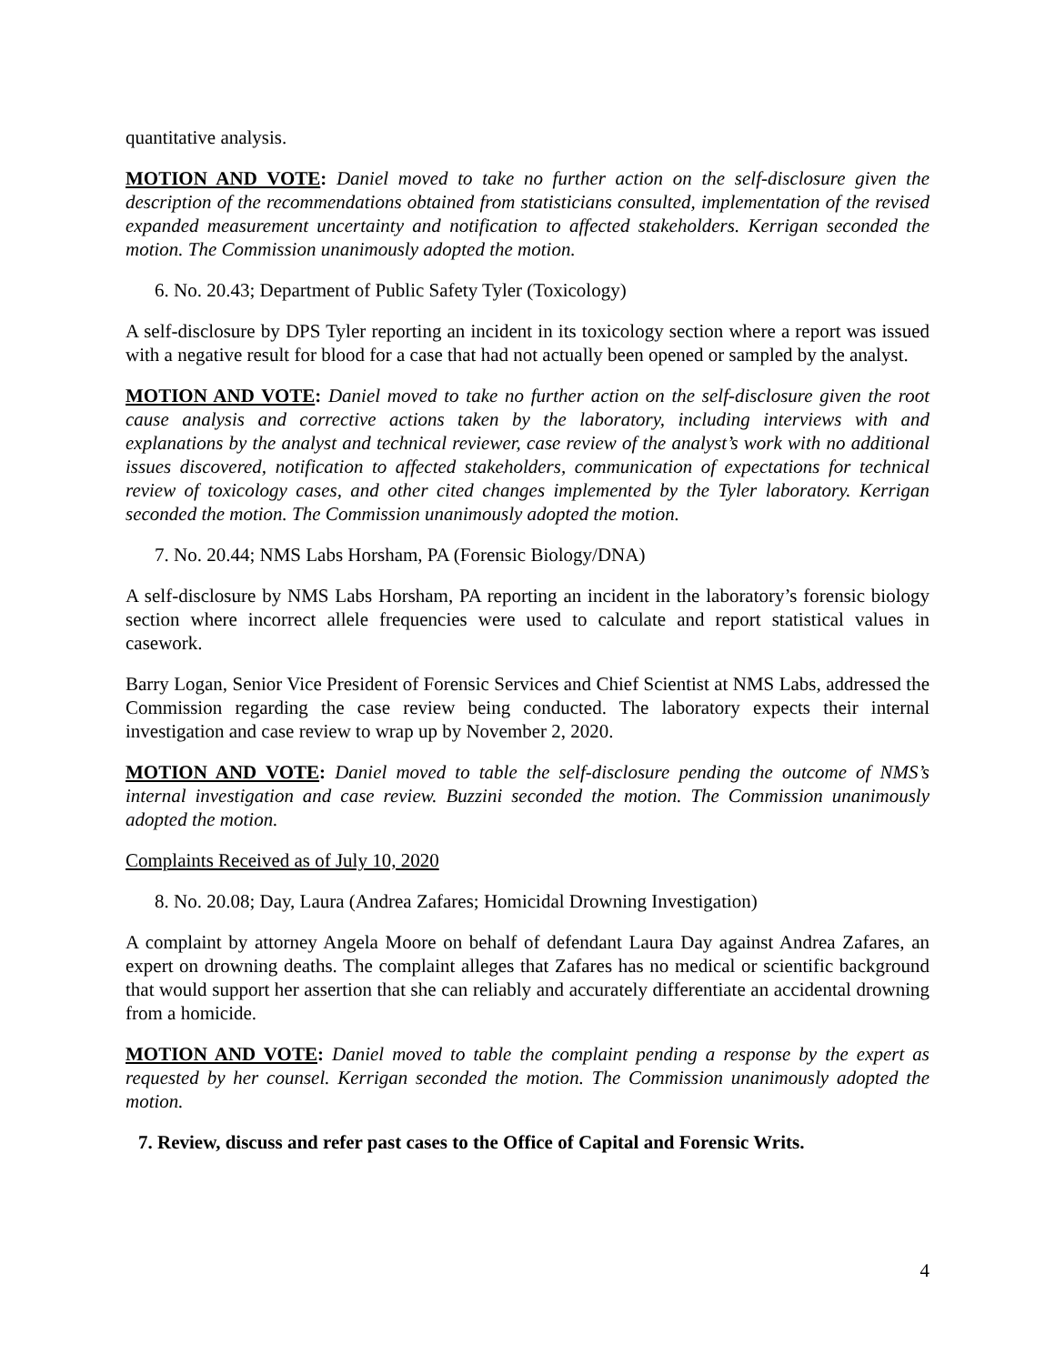quantitative analysis.
MOTION AND VOTE: Daniel moved to take no further action on the self-disclosure given the description of the recommendations obtained from statisticians consulted, implementation of the revised expanded measurement uncertainty and notification to affected stakeholders. Kerrigan seconded the motion. The Commission unanimously adopted the motion.
6. No. 20.43; Department of Public Safety Tyler (Toxicology)
A self-disclosure by DPS Tyler reporting an incident in its toxicology section where a report was issued with a negative result for blood for a case that had not actually been opened or sampled by the analyst.
MOTION AND VOTE: Daniel moved to take no further action on the self-disclosure given the root cause analysis and corrective actions taken by the laboratory, including interviews with and explanations by the analyst and technical reviewer, case review of the analyst’s work with no additional issues discovered, notification to affected stakeholders, communication of expectations for technical review of toxicology cases, and other cited changes implemented by the Tyler laboratory. Kerrigan seconded the motion. The Commission unanimously adopted the motion.
7. No. 20.44; NMS Labs Horsham, PA (Forensic Biology/DNA)
A self-disclosure by NMS Labs Horsham, PA reporting an incident in the laboratory’s forensic biology section where incorrect allele frequencies were used to calculate and report statistical values in casework.
Barry Logan, Senior Vice President of Forensic Services and Chief Scientist at NMS Labs, addressed the Commission regarding the case review being conducted. The laboratory expects their internal investigation and case review to wrap up by November 2, 2020.
MOTION AND VOTE: Daniel moved to table the self-disclosure pending the outcome of NMS’s internal investigation and case review. Buzzini seconded the motion. The Commission unanimously adopted the motion.
Complaints Received as of July 10, 2020
8. No. 20.08; Day, Laura (Andrea Zafares; Homicidal Drowning Investigation)
A complaint by attorney Angela Moore on behalf of defendant Laura Day against Andrea Zafares, an expert on drowning deaths. The complaint alleges that Zafares has no medical or scientific background that would support her assertion that she can reliably and accurately differentiate an accidental drowning from a homicide.
MOTION AND VOTE: Daniel moved to table the complaint pending a response by the expert as requested by her counsel. Kerrigan seconded the motion. The Commission unanimously adopted the motion.
7. Review, discuss and refer past cases to the Office of Capital and Forensic Writs.
4